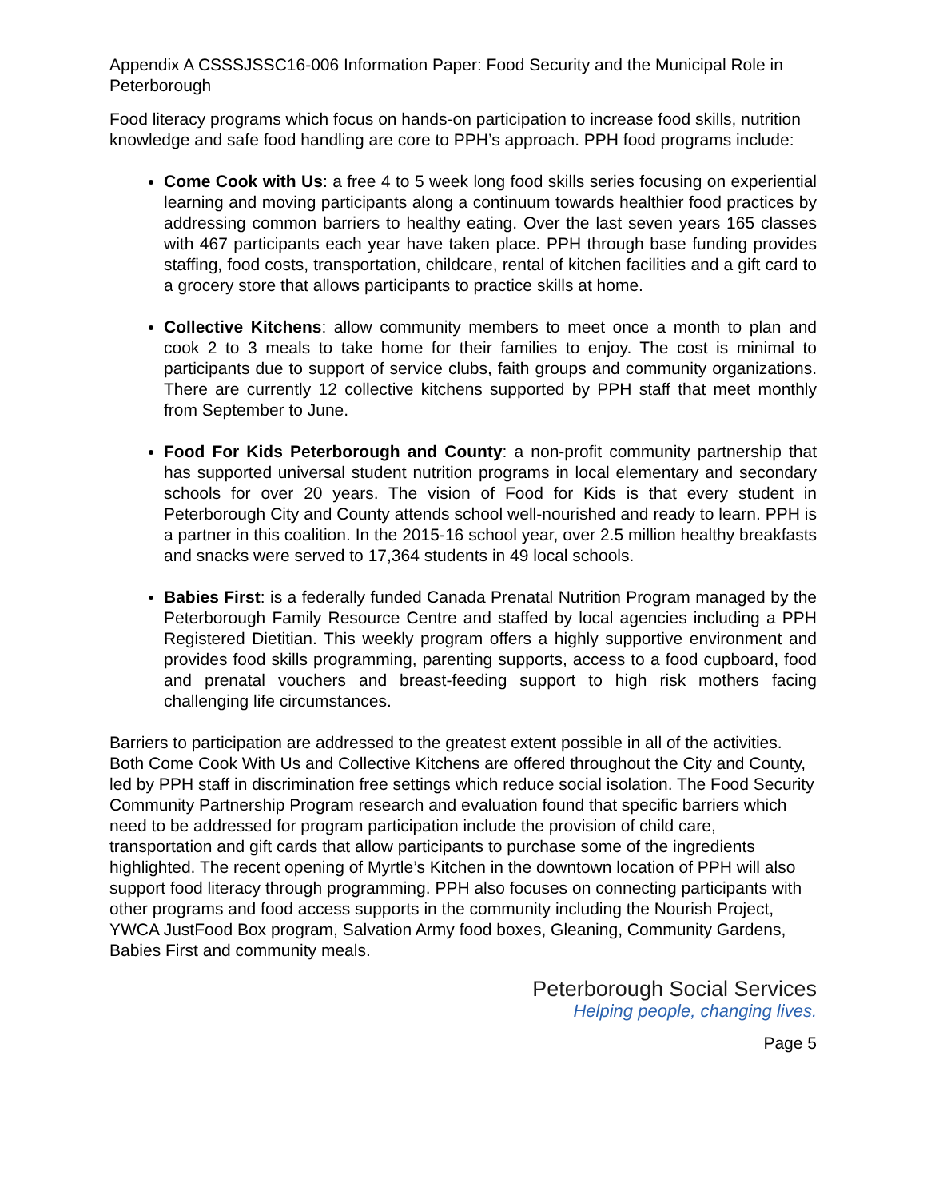Appendix A CSSSJSSC16-006 Information Paper: Food Security and the Municipal Role in Peterborough
Food literacy programs which focus on hands-on participation to increase food skills, nutrition knowledge and safe food handling are core to PPH’s approach. PPH food programs include:
Come Cook with Us: a free 4 to 5 week long food skills series focusing on experiential learning and moving participants along a continuum towards healthier food practices by addressing common barriers to healthy eating. Over the last seven years 165 classes with 467 participants each year have taken place. PPH through base funding provides staffing, food costs, transportation, childcare, rental of kitchen facilities and a gift card to a grocery store that allows participants to practice skills at home.
Collective Kitchens: allow community members to meet once a month to plan and cook 2 to 3 meals to take home for their families to enjoy. The cost is minimal to participants due to support of service clubs, faith groups and community organizations. There are currently 12 collective kitchens supported by PPH staff that meet monthly from September to June.
Food For Kids Peterborough and County: a non-profit community partnership that has supported universal student nutrition programs in local elementary and secondary schools for over 20 years. The vision of Food for Kids is that every student in Peterborough City and County attends school well-nourished and ready to learn. PPH is a partner in this coalition. In the 2015-16 school year, over 2.5 million healthy breakfasts and snacks were served to 17,364 students in 49 local schools.
Babies First: is a federally funded Canada Prenatal Nutrition Program managed by the Peterborough Family Resource Centre and staffed by local agencies including a PPH Registered Dietitian. This weekly program offers a highly supportive environment and provides food skills programming, parenting supports, access to a food cupboard, food and prenatal vouchers and breast-feeding support to high risk mothers facing challenging life circumstances.
Barriers to participation are addressed to the greatest extent possible in all of the activities. Both Come Cook With Us and Collective Kitchens are offered throughout the City and County, led by PPH staff in discrimination free settings which reduce social isolation. The Food Security Community Partnership Program research and evaluation found that specific barriers which need to be addressed for program participation include the provision of child care, transportation and gift cards that allow participants to purchase some of the ingredients highlighted. The recent opening of Myrtle’s Kitchen in the downtown location of PPH will also support food literacy through programming. PPH also focuses on connecting participants with other programs and food access supports in the community including the Nourish Project, YWCA JustFood Box program, Salvation Army food boxes, Gleaning, Community Gardens, Babies First and community meals.
Peterborough Social Services
Helping people, changing lives.
Page 5